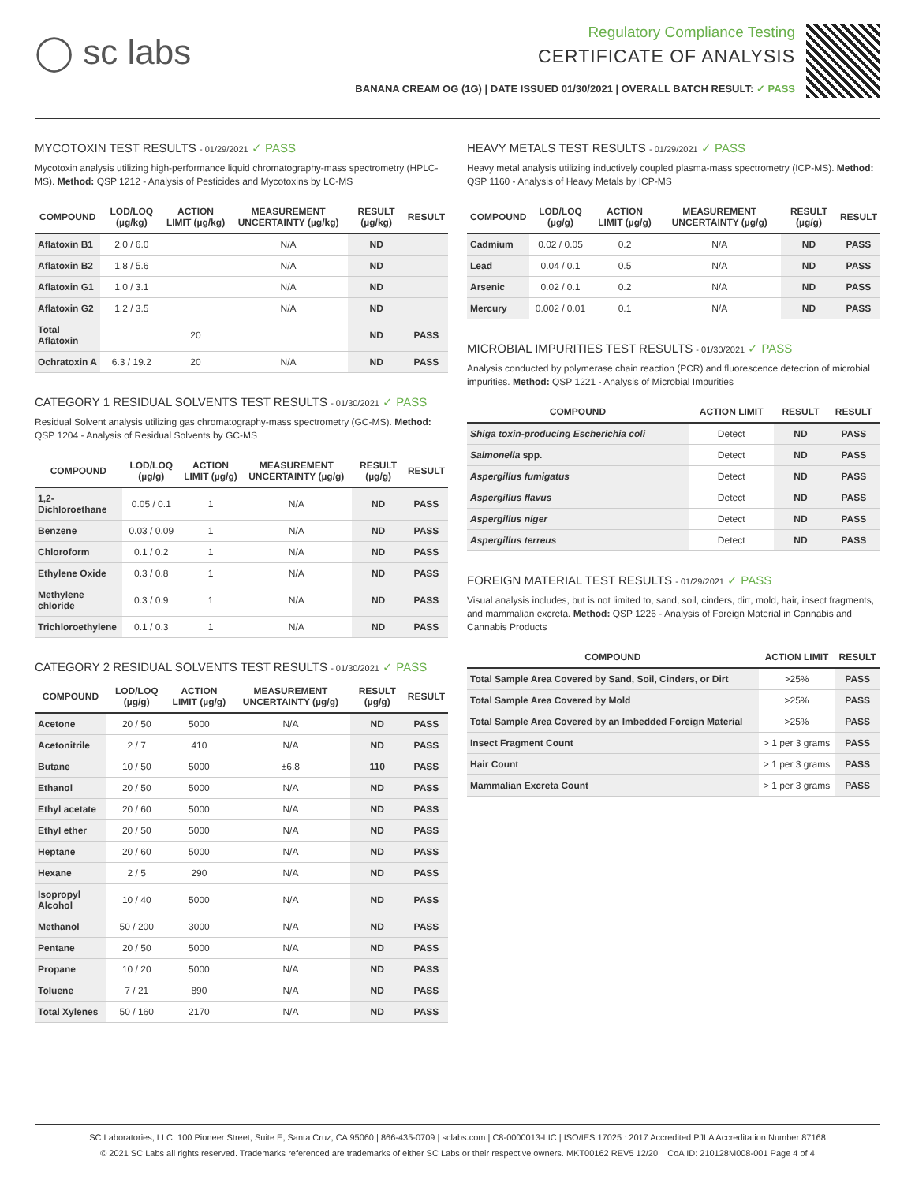◯ sc labs
Regulatory Compliance Testing
CERTIFICATE OF ANALYSIS
BANANA CREAM OG (1G) | DATE ISSUED 01/30/2021 | OVERALL BATCH RESULT: ✓ PASS
MYCOTOXIN TEST RESULTS - 01/29/2021 ✓ PASS
Mycotoxin analysis utilizing high-performance liquid chromatography-mass spectrometry (HPLC-MS). Method: QSP 1212 - Analysis of Pesticides and Mycotoxins by LC-MS
| COMPOUND | LOD/LOQ (µg/kg) | ACTION LIMIT (µg/kg) | MEASUREMENT UNCERTAINTY (µg/kg) | RESULT (µg/kg) | RESULT |
| --- | --- | --- | --- | --- | --- |
| Aflatoxin B1 | 2.0 / 6.0 | | N/A | ND | |
| Aflatoxin B2 | 1.8 / 5.6 | | N/A | ND | |
| Aflatoxin G1 | 1.0 / 3.1 | | N/A | ND | |
| Aflatoxin G2 | 1.2 / 3.5 | | N/A | ND | |
| Total Aflatoxin | | 20 | | ND | PASS |
| Ochratoxin A | 6.3 / 19.2 | 20 | N/A | ND | PASS |
CATEGORY 1 RESIDUAL SOLVENTS TEST RESULTS - 01/30/2021 ✓ PASS
Residual Solvent analysis utilizing gas chromatography-mass spectrometry (GC-MS). Method: QSP 1204 - Analysis of Residual Solvents by GC-MS
| COMPOUND | LOD/LOQ (µg/g) | ACTION LIMIT (µg/g) | MEASUREMENT UNCERTAINTY (µg/g) | RESULT (µg/g) | RESULT |
| --- | --- | --- | --- | --- | --- |
| 1,2-Dichloroethane | 0.05 / 0.1 | 1 | N/A | ND | PASS |
| Benzene | 0.03 / 0.09 | 1 | N/A | ND | PASS |
| Chloroform | 0.1 / 0.2 | 1 | N/A | ND | PASS |
| Ethylene Oxide | 0.3 / 0.8 | 1 | N/A | ND | PASS |
| Methylene chloride | 0.3 / 0.9 | 1 | N/A | ND | PASS |
| Trichloroethylene | 0.1 / 0.3 | 1 | N/A | ND | PASS |
CATEGORY 2 RESIDUAL SOLVENTS TEST RESULTS - 01/30/2021 ✓ PASS
| COMPOUND | LOD/LOQ (µg/g) | ACTION LIMIT (µg/g) | MEASUREMENT UNCERTAINTY (µg/g) | RESULT (µg/g) | RESULT |
| --- | --- | --- | --- | --- | --- |
| Acetone | 20 / 50 | 5000 | N/A | ND | PASS |
| Acetonitrile | 2 / 7 | 410 | N/A | ND | PASS |
| Butane | 10 / 50 | 5000 | ±6.8 | 110 | PASS |
| Ethanol | 20 / 50 | 5000 | N/A | ND | PASS |
| Ethyl acetate | 20 / 60 | 5000 | N/A | ND | PASS |
| Ethyl ether | 20 / 50 | 5000 | N/A | ND | PASS |
| Heptane | 20 / 60 | 5000 | N/A | ND | PASS |
| Hexane | 2 / 5 | 290 | N/A | ND | PASS |
| Isopropyl Alcohol | 10 / 40 | 5000 | N/A | ND | PASS |
| Methanol | 50 / 200 | 3000 | N/A | ND | PASS |
| Pentane | 20 / 50 | 5000 | N/A | ND | PASS |
| Propane | 10 / 20 | 5000 | N/A | ND | PASS |
| Toluene | 7 / 21 | 890 | N/A | ND | PASS |
| Total Xylenes | 50 / 160 | 2170 | N/A | ND | PASS |
HEAVY METALS TEST RESULTS - 01/29/2021 ✓ PASS
Heavy metal analysis utilizing inductively coupled plasma-mass spectrometry (ICP-MS). Method: QSP 1160 - Analysis of Heavy Metals by ICP-MS
| COMPOUND | LOD/LOQ (µg/g) | ACTION LIMIT (µg/g) | MEASUREMENT UNCERTAINTY (µg/g) | RESULT (µg/g) | RESULT |
| --- | --- | --- | --- | --- | --- |
| Cadmium | 0.02 / 0.05 | 0.2 | N/A | ND | PASS |
| Lead | 0.04 / 0.1 | 0.5 | N/A | ND | PASS |
| Arsenic | 0.02 / 0.1 | 0.2 | N/A | ND | PASS |
| Mercury | 0.002 / 0.01 | 0.1 | N/A | ND | PASS |
MICROBIAL IMPURITIES TEST RESULTS - 01/30/2021 ✓ PASS
Analysis conducted by polymerase chain reaction (PCR) and fluorescence detection of microbial impurities. Method: QSP 1221 - Analysis of Microbial Impurities
| COMPOUND | ACTION LIMIT | RESULT | RESULT |
| --- | --- | --- | --- |
| Shiga toxin-producing Escherichia coli | Detect | ND | PASS |
| Salmonella spp. | Detect | ND | PASS |
| Aspergillus fumigatus | Detect | ND | PASS |
| Aspergillus flavus | Detect | ND | PASS |
| Aspergillus niger | Detect | ND | PASS |
| Aspergillus terreus | Detect | ND | PASS |
FOREIGN MATERIAL TEST RESULTS - 01/29/2021 ✓ PASS
Visual analysis includes, but is not limited to, sand, soil, cinders, dirt, mold, hair, insect fragments, and mammalian excreta. Method: QSP 1226 - Analysis of Foreign Material in Cannabis and Cannabis Products
| COMPOUND | ACTION LIMIT | RESULT |
| --- | --- | --- |
| Total Sample Area Covered by Sand, Soil, Cinders, or Dirt | >25% | PASS |
| Total Sample Area Covered by Mold | >25% | PASS |
| Total Sample Area Covered by an Imbedded Foreign Material | >25% | PASS |
| Insect Fragment Count | > 1 per 3 grams | PASS |
| Hair Count | > 1 per 3 grams | PASS |
| Mammalian Excreta Count | > 1 per 3 grams | PASS |
SC Laboratories, LLC. 100 Pioneer Street, Suite E, Santa Cruz, CA 95060 | 866-435-0709 | sclabs.com | C8-0000013-LIC | ISO/IES 17025 : 2017 Accredited PJLA Accreditation Number 87168
© 2021 SC Labs all rights reserved. Trademarks referenced are trademarks of either SC Labs or their respective owners. MKT00162 REV5 12/20 CoA ID: 210128M008-001 Page 4 of 4